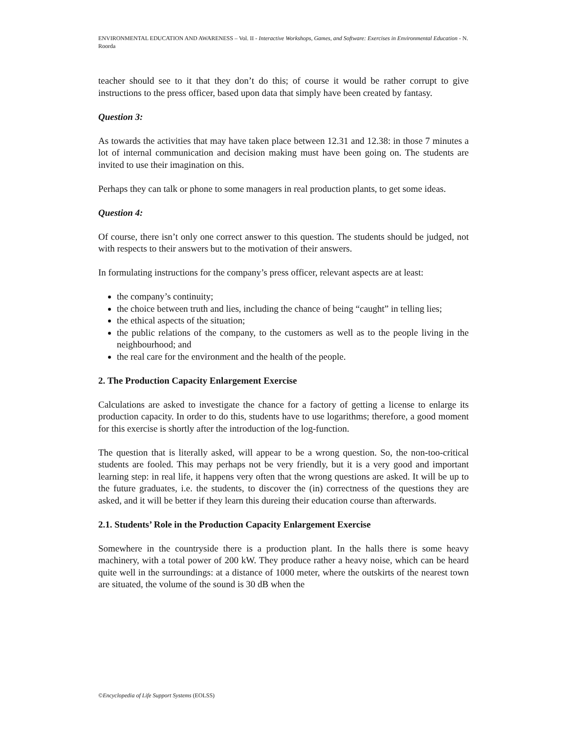ENVIRONMENTAL EDUCATION AND AWARENESS – Vol. II - Interactive Workshops, Games, and Software: Exercises in Environmental Education - N. Roorda
teacher should see to it that they don’t do this; of course it would be rather corrupt to give instructions to the press officer, based upon data that simply have been created by fantasy.
Question 3:
As towards the activities that may have taken place between 12.31 and 12.38: in those 7 minutes a lot of internal communication and decision making must have been going on. The students are invited to use their imagination on this.
Perhaps they can talk or phone to some managers in real production plants, to get some ideas.
Question 4:
Of course, there isn’t only one correct answer to this question. The students should be judged, not with respects to their answers but to the motivation of their answers.
In formulating instructions for the company’s press officer, relevant aspects are at least:
the company’s continuity;
the choice between truth and lies, including the chance of being “caught” in telling lies;
the ethical aspects of the situation;
the public relations of the company, to the customers as well as to the people living in the neighbourhood; and
the real care for the environment and the health of the people.
2. The Production Capacity Enlargement Exercise
Calculations are asked to investigate the chance for a factory of getting a license to enlarge its production capacity. In order to do this, students have to use logarithms; therefore, a good moment for this exercise is shortly after the introduction of the log-function.
The question that is literally asked, will appear to be a wrong question. So, the non-too-critical students are fooled. This may perhaps not be very friendly, but it is a very good and important learning step: in real life, it happens very often that the wrong questions are asked. It will be up to the future graduates, i.e. the students, to discover the (in) correctness of the questions they are asked, and it will be better if they learn this dureing their education course than afterwards.
2.1. Students’ Role in the Production Capacity Enlargement Exercise
Somewhere in the countryside there is a production plant. In the halls there is some heavy machinery, with a total power of 200 kW. They produce rather a heavy noise, which can be heard quite well in the surroundings: at a distance of 1000 meter, where the outskirts of the nearest town are situated, the volume of the sound is 30 dB when the
©Encyclopedia of Life Support Systems (EOLSS)